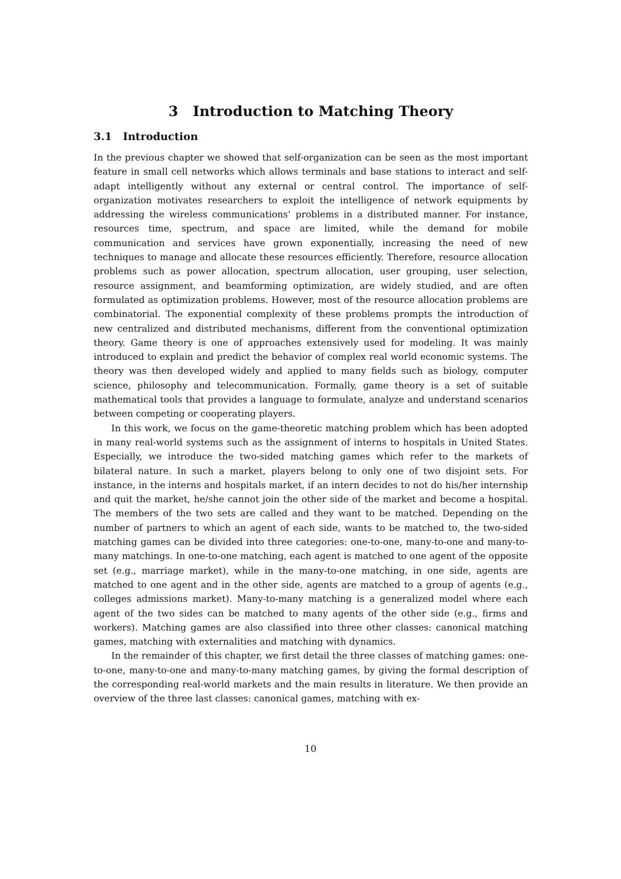3 Introduction to Matching Theory
3.1 Introduction
In the previous chapter we showed that self-organization can be seen as the most important feature in small cell networks which allows terminals and base stations to interact and self-adapt intelligently without any external or central control. The importance of self-organization motivates researchers to exploit the intelligence of network equipments by addressing the wireless communications’ problems in a distributed manner. For instance, resources time, spectrum, and space are limited, while the demand for mobile communication and services have grown exponentially, increasing the need of new techniques to manage and allocate these resources efficiently. Therefore, resource allocation problems such as power allocation, spectrum allocation, user grouping, user selection, resource assignment, and beamforming optimization, are widely studied, and are often formulated as optimization problems. However, most of the resource allocation problems are combinatorial. The exponential complexity of these problems prompts the introduction of new centralized and distributed mechanisms, different from the conventional optimization theory. Game theory is one of approaches extensively used for modeling. It was mainly introduced to explain and predict the behavior of complex real world economic systems. The theory was then developed widely and applied to many fields such as biology, computer science, philosophy and telecommunication. Formally, game theory is a set of suitable mathematical tools that provides a language to formulate, analyze and understand scenarios between competing or cooperating players.
In this work, we focus on the game-theoretic matching problem which has been adopted in many real-world systems such as the assignment of interns to hospitals in United States. Especially, we introduce the two-sided matching games which refer to the markets of bilateral nature. In such a market, players belong to only one of two disjoint sets. For instance, in the interns and hospitals market, if an intern decides to not do his/her internship and quit the market, he/she cannot join the other side of the market and become a hospital. The members of the two sets are called and they want to be matched. Depending on the number of partners to which an agent of each side, wants to be matched to, the two-sided matching games can be divided into three categories: one-to-one, many-to-one and many-to-many matchings. In one-to-one matching, each agent is matched to one agent of the opposite set (e.g., marriage market), while in the many-to-one matching, in one side, agents are matched to one agent and in the other side, agents are matched to a group of agents (e.g., colleges admissions market). Many-to-many matching is a generalized model where each agent of the two sides can be matched to many agents of the other side (e.g., firms and workers). Matching games are also classified into three other classes: canonical matching games, matching with externalities and matching with dynamics.
In the remainder of this chapter, we first detail the three classes of matching games: one-to-one, many-to-one and many-to-many matching games, by giving the formal description of the corresponding real-world markets and the main results in literature. We then provide an overview of the three last classes: canonical games, matching with ex-
10